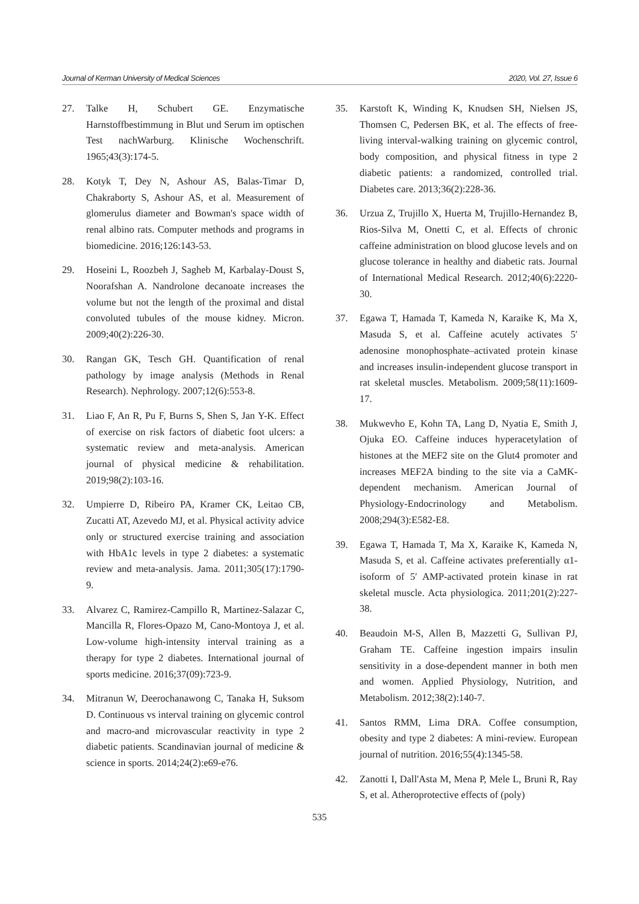Journal of Kerman University of Medical Sciences 2020, Vol. 27, Issue 6
27. Talke H, Schubert GE. Enzymatische Harnstoffbestimmung in Blut und Serum im optischen Test nachWarburg. Klinische Wochenschrift. 1965;43(3):174-5.
28. Kotyk T, Dey N, Ashour AS, Balas-Timar D, Chakraborty S, Ashour AS, et al. Measurement of glomerulus diameter and Bowman's space width of renal albino rats. Computer methods and programs in biomedicine. 2016;126:143-53.
29. Hoseini L, Roozbeh J, Sagheb M, Karbalay-Doust S, Noorafshan A. Nandrolone decanoate increases the volume but not the length of the proximal and distal convoluted tubules of the mouse kidney. Micron. 2009;40(2):226-30.
30. Rangan GK, Tesch GH. Quantification of renal pathology by image analysis (Methods in Renal Research). Nephrology. 2007;12(6):553-8.
31. Liao F, An R, Pu F, Burns S, Shen S, Jan Y-K. Effect of exercise on risk factors of diabetic foot ulcers: a systematic review and meta-analysis. American journal of physical medicine & rehabilitation. 2019;98(2):103-16.
32. Umpierre D, Ribeiro PA, Kramer CK, Leitao CB, Zucatti AT, Azevedo MJ, et al. Physical activity advice only or structured exercise training and association with HbA1c levels in type 2 diabetes: a systematic review and meta-analysis. Jama. 2011;305(17):1790-9.
33. Alvarez C, Ramirez-Campillo R, Martinez-Salazar C, Mancilla R, Flores-Opazo M, Cano-Montoya J, et al. Low-volume high-intensity interval training as a therapy for type 2 diabetes. International journal of sports medicine. 2016;37(09):723-9.
34. Mitranun W, Deerochanawong C, Tanaka H, Suksom D. Continuous vs interval training on glycemic control and macro-and microvascular reactivity in type 2 diabetic patients. Scandinavian journal of medicine & science in sports. 2014;24(2):e69-e76.
35. Karstoft K, Winding K, Knudsen SH, Nielsen JS, Thomsen C, Pedersen BK, et al. The effects of free-living interval-walking training on glycemic control, body composition, and physical fitness in type 2 diabetic patients: a randomized, controlled trial. Diabetes care. 2013;36(2):228-36.
36. Urzua Z, Trujillo X, Huerta M, Trujillo-Hernandez B, Rios-Silva M, Onetti C, et al. Effects of chronic caffeine administration on blood glucose levels and on glucose tolerance in healthy and diabetic rats. Journal of International Medical Research. 2012;40(6):2220-30.
37. Egawa T, Hamada T, Kameda N, Karaike K, Ma X, Masuda S, et al. Caffeine acutely activates 5′ adenosine monophosphate–activated protein kinase and increases insulin-independent glucose transport in rat skeletal muscles. Metabolism. 2009;58(11):1609-17.
38. Mukwevho E, Kohn TA, Lang D, Nyatia E, Smith J, Ojuka EO. Caffeine induces hyperacetylation of histones at the MEF2 site on the Glut4 promoter and increases MEF2A binding to the site via a CaMK-dependent mechanism. American Journal of Physiology-Endocrinology and Metabolism. 2008;294(3):E582-E8.
39. Egawa T, Hamada T, Ma X, Karaike K, Kameda N, Masuda S, et al. Caffeine activates preferentially α1-isoform of 5′ AMP-activated protein kinase in rat skeletal muscle. Acta physiologica. 2011;201(2):227-38.
40. Beaudoin M-S, Allen B, Mazzetti G, Sullivan PJ, Graham TE. Caffeine ingestion impairs insulin sensitivity in a dose-dependent manner in both men and women. Applied Physiology, Nutrition, and Metabolism. 2012;38(2):140-7.
41. Santos RMM, Lima DRA. Coffee consumption, obesity and type 2 diabetes: A mini-review. European journal of nutrition. 2016;55(4):1345-58.
42. Zanotti I, Dall'Asta M, Mena P, Mele L, Bruni R, Ray S, et al. Atheroprotective effects of (poly)
535